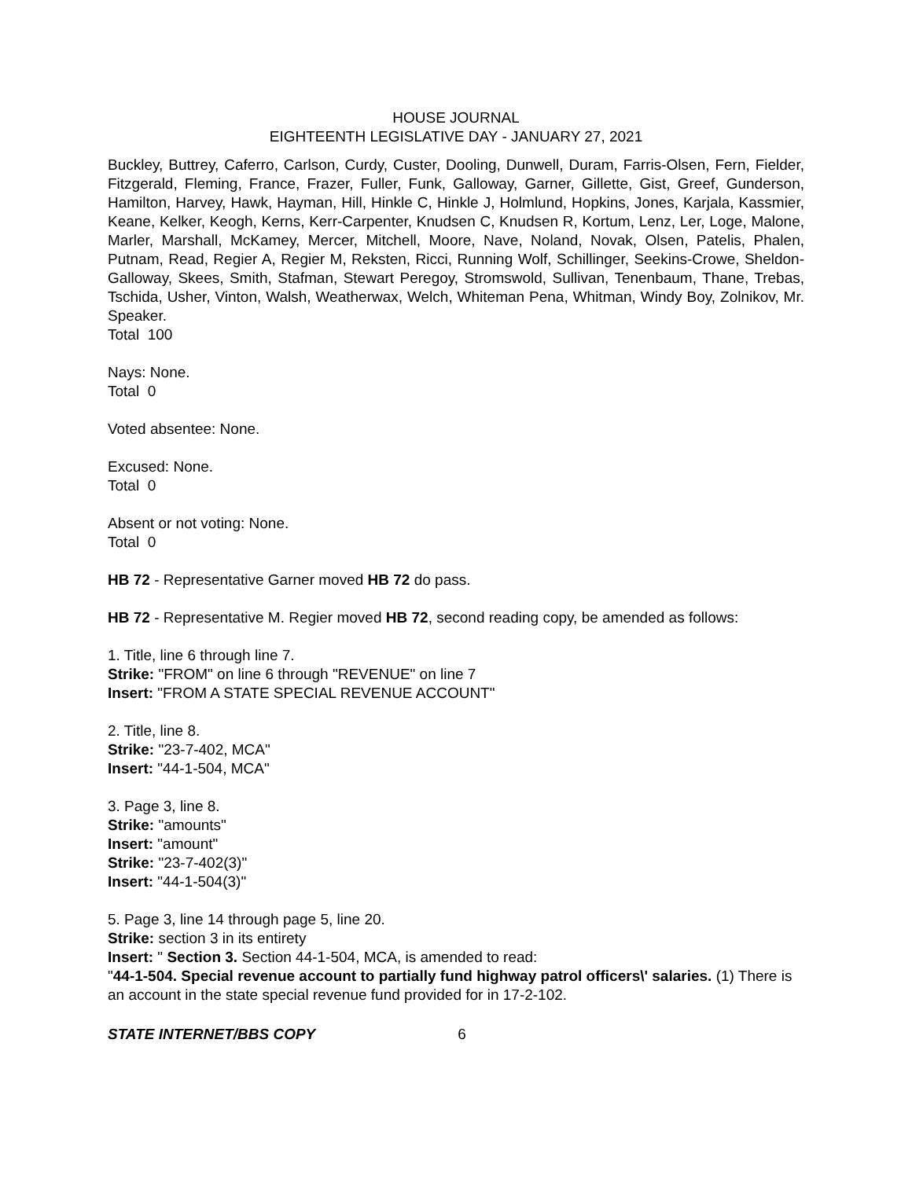HOUSE JOURNAL
EIGHTEENTH LEGISLATIVE DAY - JANUARY 27, 2021
Buckley, Buttrey, Caferro, Carlson, Curdy, Custer, Dooling, Dunwell, Duram, Farris-Olsen, Fern, Fielder, Fitzgerald, Fleming, France, Frazer, Fuller, Funk, Galloway, Garner, Gillette, Gist, Greef, Gunderson, Hamilton, Harvey, Hawk, Hayman, Hill, Hinkle C, Hinkle J, Holmlund, Hopkins, Jones, Karjala, Kassmier, Keane, Kelker, Keogh, Kerns, Kerr-Carpenter, Knudsen C, Knudsen R, Kortum, Lenz, Ler, Loge, Malone, Marler, Marshall, McKamey, Mercer, Mitchell, Moore, Nave, Noland, Novak, Olsen, Patelis, Phalen, Putnam, Read, Regier A, Regier M, Reksten, Ricci, Running Wolf, Schillinger, Seekins-Crowe, Sheldon-Galloway, Skees, Smith, Stafman, Stewart Peregoy, Stromswold, Sullivan, Tenenbaum, Thane, Trebas, Tschida, Usher, Vinton, Walsh, Weatherwax, Welch, Whiteman Pena, Whitman, Windy Boy, Zolnikov, Mr. Speaker.
Total 100
Nays: None.
Total 0
Voted absentee: None.
Excused: None.
Total 0
Absent or not voting: None.
Total 0
HB 72 - Representative Garner moved HB 72 do pass.
HB 72 - Representative M. Regier moved HB 72, second reading copy, be amended as follows:
1. Title, line 6 through line 7.
Strike: "FROM" on line 6 through "REVENUE" on line 7
Insert: "FROM A STATE SPECIAL REVENUE ACCOUNT"
2. Title, line 8.
Strike: "23-7-402, MCA"
Insert: "44-1-504, MCA"
3. Page 3, line 8.
Strike: "amounts"
Insert: "amount"
Strike: "23-7-402(3)"
Insert: "44-1-504(3)"
5. Page 3, line 14 through page 5, line 20.
Strike: section 3 in its entirety
Insert: " Section 3. Section 44-1-504, MCA, is amended to read:
"44-1-504. Special revenue account to partially fund highway patrol officers\' salaries. (1) There is an account in the state special revenue fund provided for in 17-2-102.
STATE INTERNET/BBS COPY 6